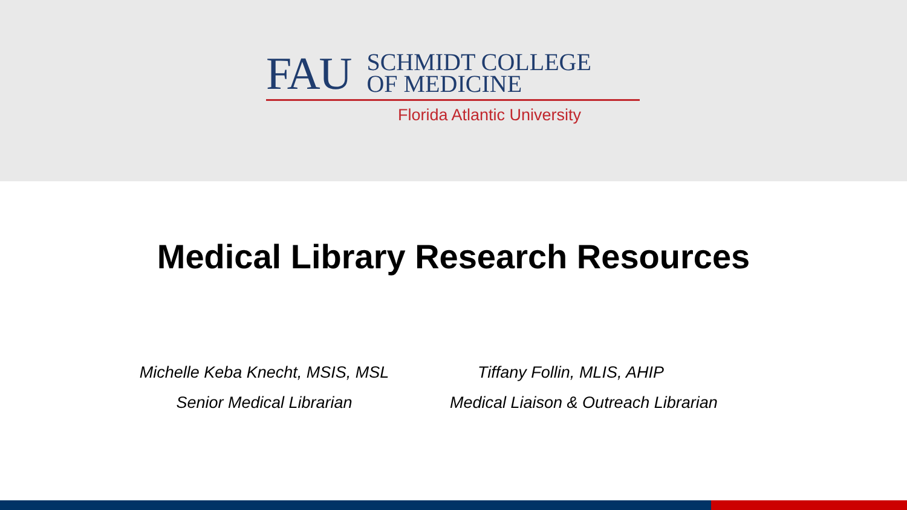FAU
SCHMIDT COLLEGE
OF MEDICINE
Florida Atlantic University
Medical Library Research Resources
Michelle Keba Knecht, MSIS, MSL
Senior Medical Librarian
Tiffany Follin, MLIS, AHIP
Medical Liaison & Outreach Librarian